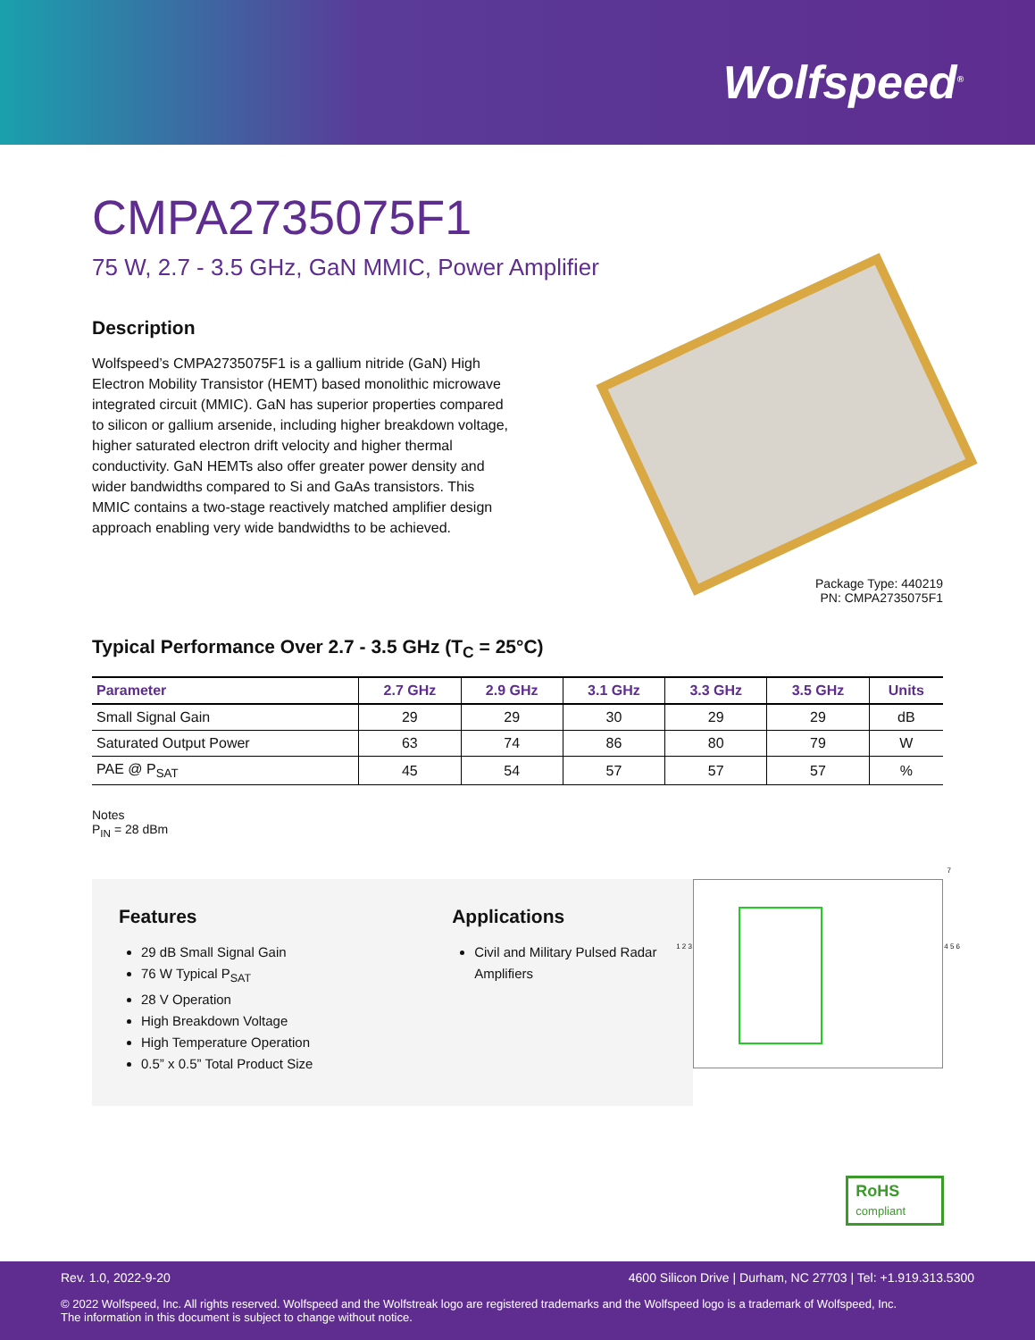Wolfspeed<sup>®</sup>
CMPA2735075F1
75 W, 2.7 - 3.5 GHz, GaN MMIC, Power Amplifier
Description
Wolfspeed’s CMPA2735075F1 is a gallium nitride (GaN) High Electron Mobility Transistor (HEMT) based monolithic microwave integrated circuit (MMIC). GaN has superior properties compared to silicon or gallium arsenide, including higher breakdown voltage, higher saturated electron drift velocity and higher thermal conductivity. GaN HEMTs also offer greater power density and wider bandwidths compared to Si and GaAs transistors. This MMIC contains a two-stage reactively matched amplifier design approach enabling very wide bandwidths to be achieved.
Package Type: 440219
PN: CMPA2735075F1
Typical Performance Over 2.7 - 3.5 GHz (T<sub>C</sub> = 25°C)
| Parameter | 2.7 GHz | 2.9 GHz | 3.1 GHz | 3.3 GHz | 3.5 GHz | Units |
| --- | --- | --- | --- | --- | --- | --- |
| Small Signal Gain | 29 | 29 | 30 | 29 | 29 | dB |
| Saturated Output Power | 63 | 74 | 86 | 80 | 79 | W |
| PAE @ P<sub>SAT</sub> | 45 | 54 | 57 | 57 | 57 | % |
Notes
P<sub>IN</sub> = 28 dBm
Features
29 dB Small Signal Gain
76 W Typical P<sub>SAT</sub>
28 V Operation
High Breakdown Voltage
High Temperature Operation
0.5” x 0.5” Total Product Size
Applications
Civil and Military Pulsed Radar Amplifiers
1 2 3 4 5 6
7
RoHS
compliant
Rev. 1.0, 2022-9-20 4600 Silicon Drive | Durham, NC 27703 | Tel: +1.919.313.5300
© 2022 Wolfspeed, Inc. All rights reserved. Wolfspeed and the Wolfstreak logo are registered trademarks and the Wolfspeed logo is a trademark of Wolfspeed, Inc.
The information in this document is subject to change without notice.